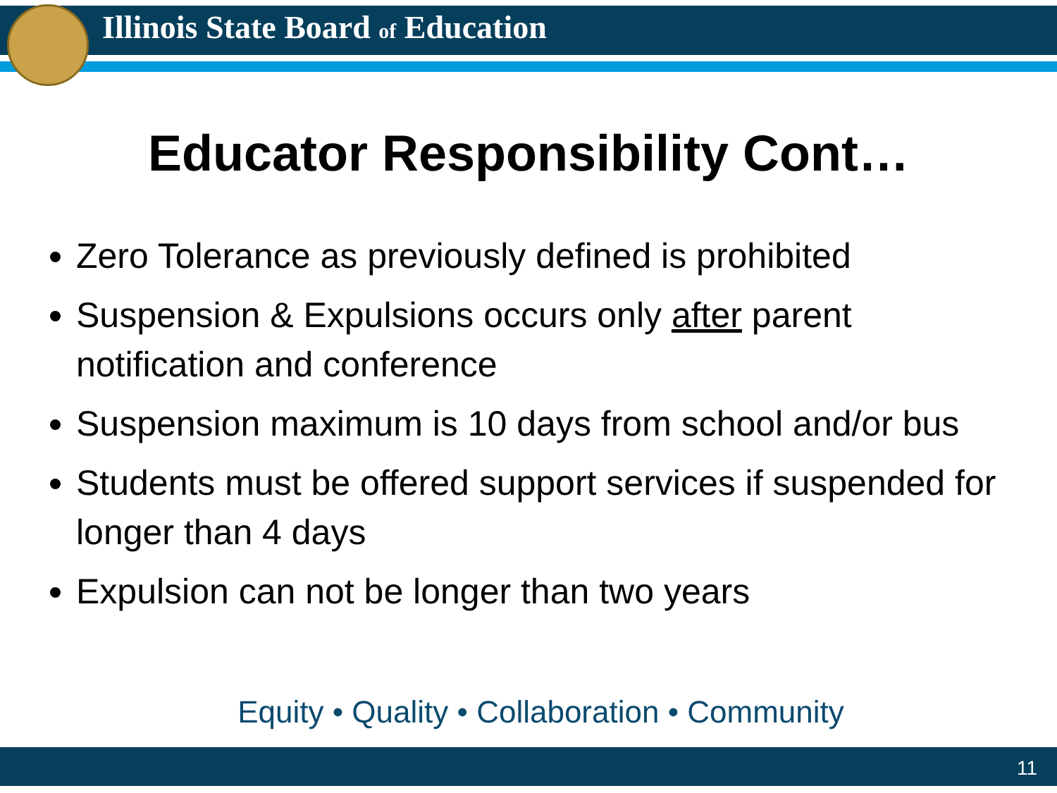Illinois State Board of Education
Educator Responsibility Cont…
Zero Tolerance as previously defined is prohibited
Suspension & Expulsions occurs only after parent notification and conference
Suspension maximum is 10 days from school and/or bus
Students must be offered support services if suspended for longer than 4 days
Expulsion can not be longer than two years
Equity • Quality • Collaboration • Community
11